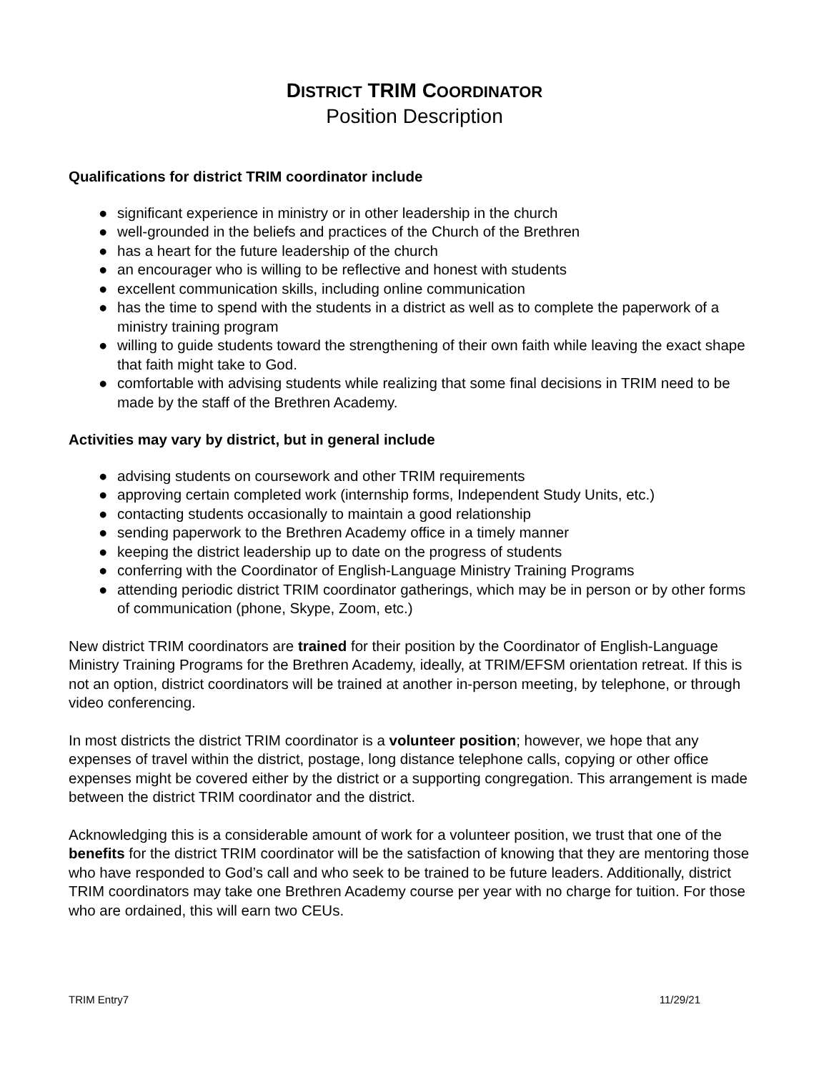DISTRICT TRIM COORDINATOR
Position Description
Qualifications for district TRIM coordinator include
● significant experience in ministry or in other leadership in the church
● well-grounded in the beliefs and practices of the Church of the Brethren
● has a heart for the future leadership of the church
● an encourager who is willing to be reflective and honest with students
● excellent communication skills, including online communication
● has the time to spend with the students in a district as well as to complete the paperwork of a ministry training program
● willing to guide students toward the strengthening of their own faith while leaving the exact shape that faith might take to God.
● comfortable with advising students while realizing that some final decisions in TRIM need to be made by the staff of the Brethren Academy.
Activities may vary by district, but in general include
● advising students on coursework and other TRIM requirements
● approving certain completed work (internship forms, Independent Study Units, etc.)
● contacting students occasionally to maintain a good relationship
● sending paperwork to the Brethren Academy office in a timely manner
● keeping the district leadership up to date on the progress of students
● conferring with the Coordinator of English-Language Ministry Training Programs
● attending periodic district TRIM coordinator gatherings, which may be in person or by other forms of communication (phone, Skype, Zoom, etc.)
New district TRIM coordinators are trained for their position by the Coordinator of English-Language Ministry Training Programs for the Brethren Academy, ideally, at TRIM/EFSM orientation retreat. If this is not an option, district coordinators will be trained at another in-person meeting, by telephone, or through video conferencing.
In most districts the district TRIM coordinator is a volunteer position; however, we hope that any expenses of travel within the district, postage, long distance telephone calls, copying or other office expenses might be covered either by the district or a supporting congregation. This arrangement is made between the district TRIM coordinator and the district.
Acknowledging this is a considerable amount of work for a volunteer position, we trust that one of the benefits for the district TRIM coordinator will be the satisfaction of knowing that they are mentoring those who have responded to God’s call and who seek to be trained to be future leaders. Additionally, district TRIM coordinators may take one Brethren Academy course per year with no charge for tuition. For those who are ordained, this will earn two CEUs.
TRIM Entry7 11/29/21